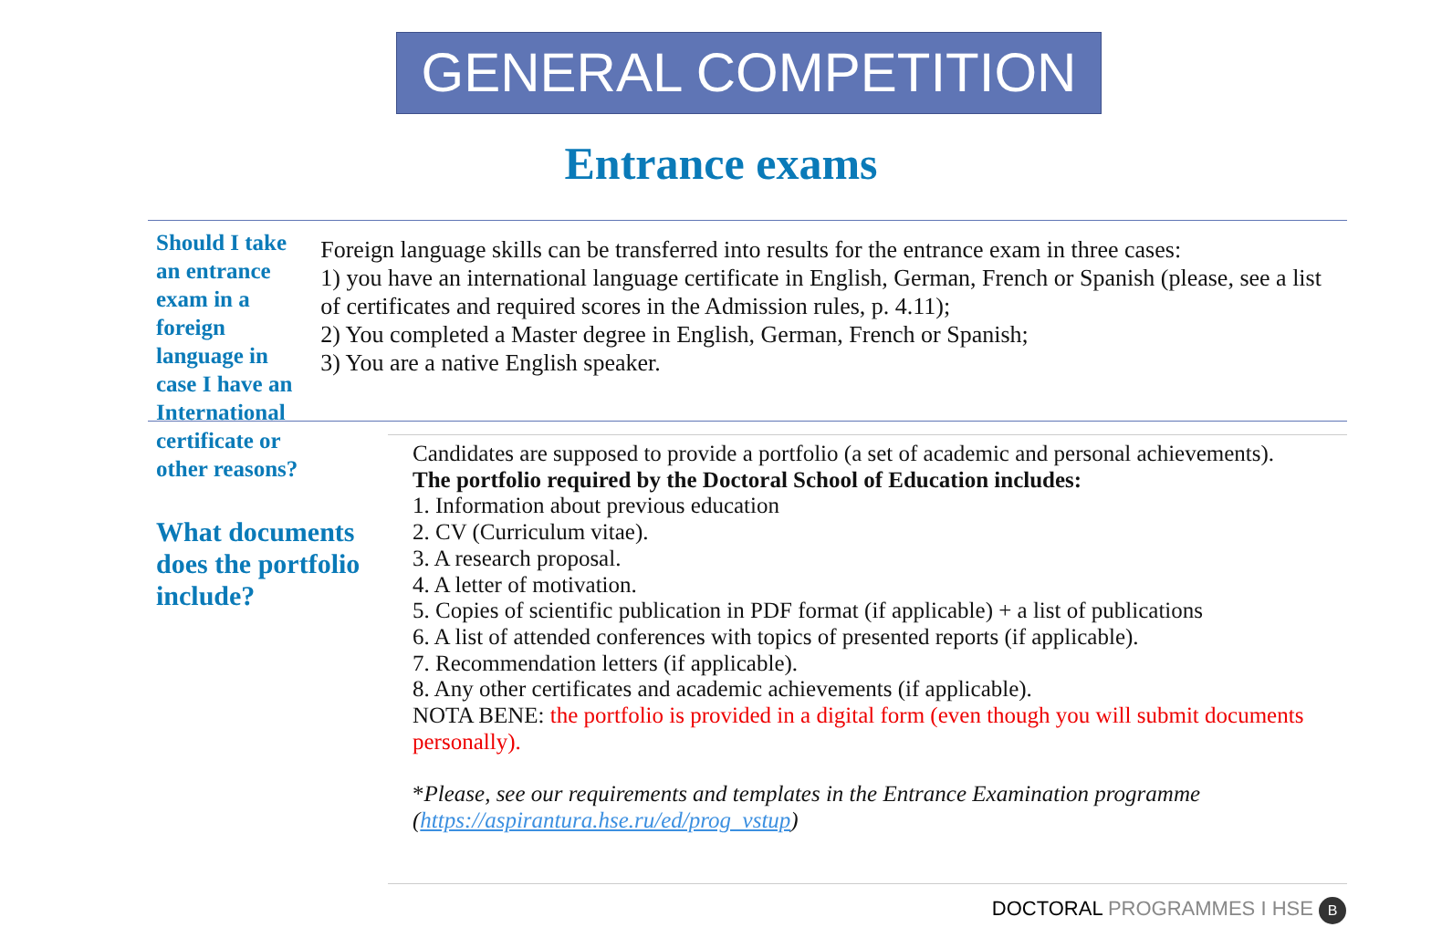GENERAL COMPETITION
Entrance exams
Should I take an entrance exam in a foreign language in case I have an International certificate or other reasons?
Foreign language skills can be transferred into results for the entrance exam in three cases:
1) you have an international language certificate in English, German, French or Spanish (please, see a list of certificates and required scores in the Admission rules, p. 4.11);
2) You completed a Master degree in English, German, French or Spanish;
3) You are a native English speaker.
What documents does the portfolio include?
Candidates are supposed to provide a portfolio (a set of academic and personal achievements).
The portfolio required by the Doctoral School of Education includes:
1. Information about previous education
2. CV (Curriculum vitae).
3. A research proposal.
4. A letter of motivation.
5. Copies of scientific publication in PDF format (if applicable) + a list of publications
6. A list of attended conferences with topics of presented reports (if applicable).
7. Recommendation letters (if applicable).
8. Any other certificates and academic achievements (if applicable).
NOTA BENE: the portfolio is provided in a digital form (even though you will submit documents personally).
*Please, see our requirements and templates in the Entrance Examination programme (https://aspirantura.hse.ru/ed/prog_vstup)
DOCTORAL PROGRAMMES I HSE В